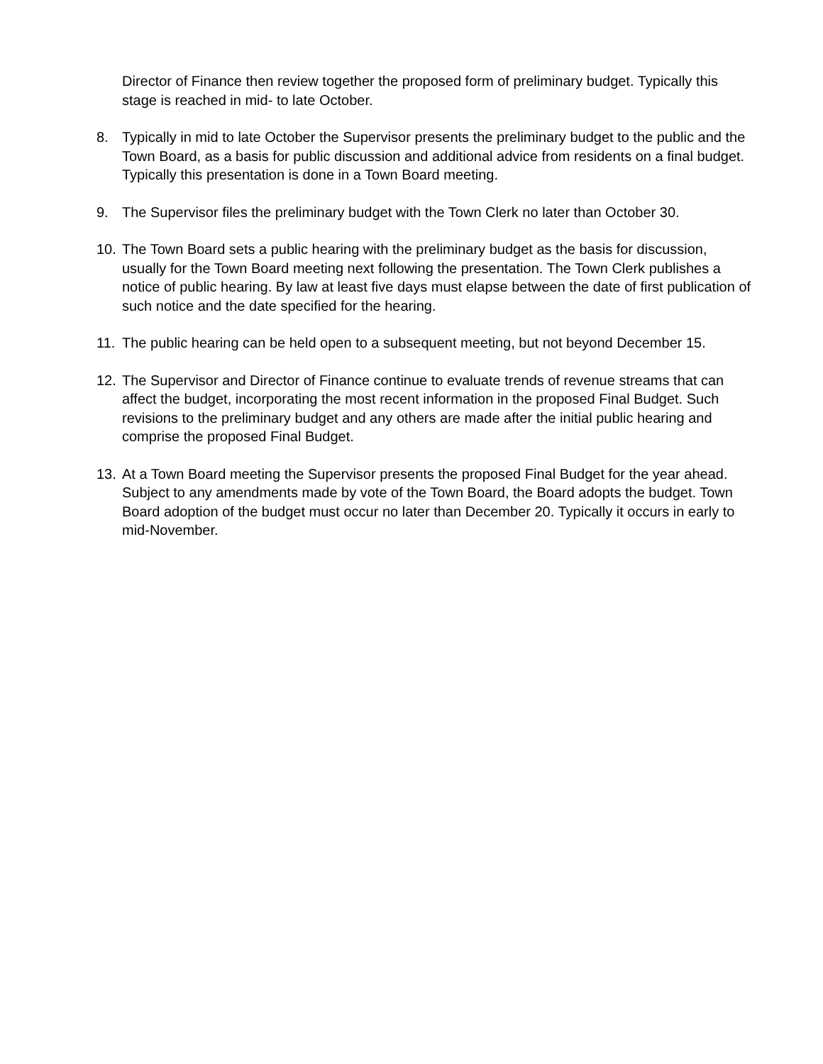Director of Finance then review together the proposed form of preliminary budget. Typically this stage is reached in mid- to late October.
8. Typically in mid to late October the Supervisor presents the preliminary budget to the public and the Town Board, as a basis for public discussion and additional advice from residents on a final budget. Typically this presentation is done in a Town Board meeting.
9. The Supervisor files the preliminary budget with the Town Clerk no later than October 30.
10. The Town Board sets a public hearing with the preliminary budget as the basis for discussion, usually for the Town Board meeting next following the presentation. The Town Clerk publishes a notice of public hearing. By law at least five days must elapse between the date of first publication of such notice and the date specified for the hearing.
11. The public hearing can be held open to a subsequent meeting, but not beyond December 15.
12. The Supervisor and Director of Finance continue to evaluate trends of revenue streams that can affect the budget, incorporating the most recent information in the proposed Final Budget. Such revisions to the preliminary budget and any others are made after the initial public hearing and comprise the proposed Final Budget.
13. At a Town Board meeting the Supervisor presents the proposed Final Budget for the year ahead. Subject to any amendments made by vote of the Town Board, the Board adopts the budget. Town Board adoption of the budget must occur no later than December 20. Typically it occurs in early to mid-November.